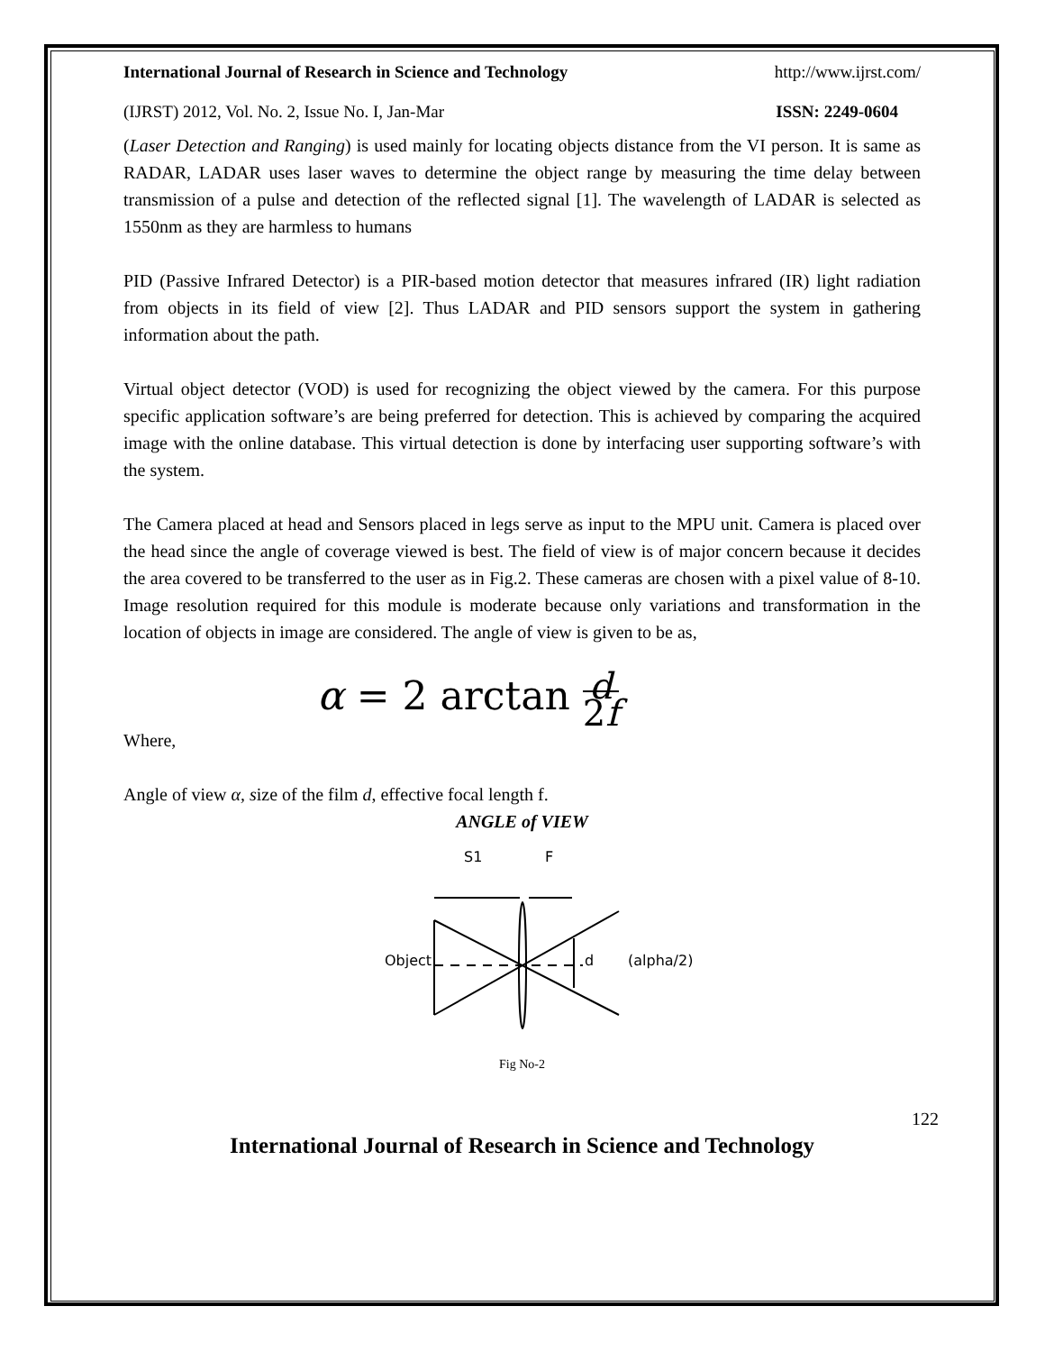International Journal of Research in Science and Technology http://www.ijrst.com/
(IJRST) 2012, Vol. No. 2, Issue No. I, Jan-Mar ISSN: 2249-0604
(Laser Detection and Ranging) is used mainly for locating objects distance from the VI person. It is same as RADAR, LADAR uses laser waves to determine the object range by measuring the time delay between transmission of a pulse and detection of the reflected signal [1]. The wavelength of LADAR is selected as 1550nm as they are harmless to humans
PID (Passive Infrared Detector) is a PIR-based motion detector that measures infrared (IR) light radiation from objects in its field of view [2]. Thus LADAR and PID sensors support the system in gathering information about the path.
Virtual object detector (VOD) is used for recognizing the object viewed by the camera. For this purpose specific application software’s are being preferred for detection. This is achieved by comparing the acquired image with the online database. This virtual detection is done by interfacing user supporting software’s with the system.
The Camera placed at head and Sensors placed in legs serve as input to the MPU unit. Camera is placed over the head since the angle of coverage viewed is best. The field of view is of major concern because it decides the area covered to be transferred to the user as in Fig.2. These cameras are chosen with a pixel value of 8-10. Image resolution required for this module is moderate because only variations and transformation in the location of objects in image are considered. The angle of view is given to be as,
α = 2 arctan d
2f
Where,
Angle of view α, size of the film d, effective focal length f.
ANGLE of VIEW
S1
F
Object
d
(alpha/2)
Fig No-2
122
International Journal of Research in Science and Technology